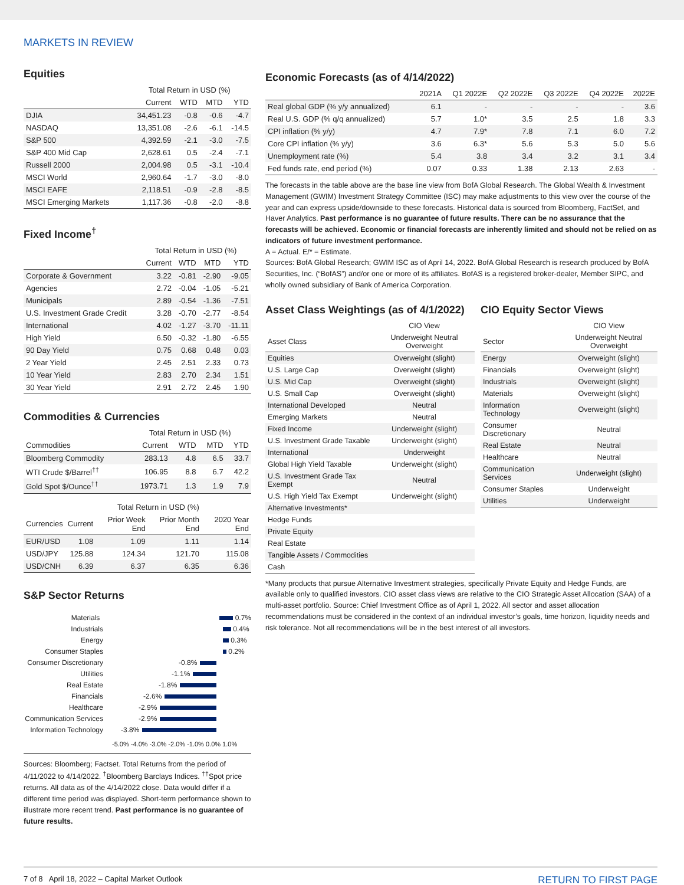MARKETS IN REVIEW
Equities
| | Total Return in USD (%) | | | |
| --- | --- | --- | --- | --- |
| | Current | WTD | MTD | YTD |
| DJIA | 34,451.23 | -0.8 | -0.6 | -4.7 |
| NASDAQ | 13,351.08 | -2.6 | -6.1 | -14.5 |
| S&P 500 | 4,392.59 | -2.1 | -3.0 | -7.5 |
| S&P 400 Mid Cap | 2,628.61 | 0.5 | -2.4 | -7.1 |
| Russell 2000 | 2,004.98 | 0.5 | -3.1 | -10.4 |
| MSCI World | 2,960.64 | -1.7 | -3.0 | -8.0 |
| MSCI EAFE | 2,118.51 | -0.9 | -2.8 | -8.5 |
| MSCI Emerging Markets | 1,117.36 | -0.8 | -2.0 | -8.8 |
Fixed Income<sup>†</sup>
| | Total Return in USD (%) | | | |
| --- | --- | --- | --- | --- |
| | Current | WTD | MTD | YTD |
| Corporate & Government | 3.22 | -0.81 | -2.90 | -9.05 |
| Agencies | 2.72 | -0.04 | -1.05 | -5.21 |
| Municipals | 2.89 | -0.54 | -1.36 | -7.51 |
| U.S. Investment Grade Credit | 3.28 | -0.70 | -2.77 | -8.54 |
| International | 4.02 | -1.27 | -3.70 | -11.11 |
| High Yield | 6.50 | -0.32 | -1.80 | -6.55 |
| 90 Day Yield | 0.75 | 0.68 | 0.48 | 0.03 |
| 2 Year Yield | 2.45 | 2.51 | 2.33 | 0.73 |
| 10 Year Yield | 2.83 | 2.70 | 2.34 | 1.51 |
| 30 Year Yield | 2.91 | 2.72 | 2.45 | 1.90 |
Commodities & Currencies
| | Total Return in USD (%) | | | |
| --- | --- | --- | --- | --- |
| Commodities | Current | WTD | MTD | YTD |
| Bloomberg Commodity | 283.13 | 4.8 | 6.5 | 33.7 |
| WTI Crude $/Barrel<sup>††</sup> | 106.95 | 8.8 | 6.7 | 42.2 |
| Gold Spot $/Ounce<sup>††</sup> | 1973.71 | 1.3 | 1.9 | 7.9 |
| | Total Return in USD (%) | | | |
| --- | --- | --- | --- | --- |
| Currencies | Current | Prior Week End | Prior Month End | 2020 Year End |
| EUR/USD | 1.08 | 1.09 | 1.11 | 1.14 |
| USD/JPY | 125.88 | 124.34 | 121.70 | 115.08 |
| USD/CNH | 6.39 | 6.37 | 6.35 | 6.36 |
S&P Sector Returns
Materials 0.7%
Industrials 0.4%
Energy 0.3%
Consumer Staples 0.2%
Consumer Discretionary -0.8%
Utilities -1.1%
Real Estate -1.8%
Financials -2.6%
Healthcare -2.9%
Communication Services -2.9%
Information Technology -3.8%
-5.0% -4.0% -3.0% -2.0% -1.0% 0.0% 1.0%
Sources: Bloomberg; Factset. Total Returns from the period of 4/11/2022 to 4/14/2022. <sup>†</sup>Bloomberg Barclays Indices. <sup>††</sup>Spot price returns. All data as of the 4/14/2022 close. Data would differ if a different time period was displayed. Short-term performance shown to illustrate more recent trend. Past performance is no guarantee of future results.
Economic Forecasts (as of 4/14/2022)
| | 2021A | Q1 2022E | Q2 2022E | Q3 2022E | Q4 2022E | 2022E |
| --- | --- | --- | --- | --- | --- | --- |
| Real global GDP (% y/y annualized) | 6.1 | - | - | - | - | 3.6 |
| Real U.S. GDP (% q/q annualized) | 5.7 | 1.0* | 3.5 | 2.5 | 1.8 | 3.3 |
| CPI inflation (% y/y) | 4.7 | 7.9* | 7.8 | 7.1 | 6.0 | 7.2 |
| Core CPI inflation (% y/y) | 3.6 | 6.3* | 5.6 | 5.3 | 5.0 | 5.6 |
| Unemployment rate (%) | 5.4 | 3.8 | 3.4 | 3.2 | 3.1 | 3.4 |
| Fed funds rate, end period (%) | 0.07 | 0.33 | 1.38 | 2.13 | 2.63 | - |
The forecasts in the table above are the base line view from BofA Global Research. The Global Wealth & Investment Management (GWIM) Investment Strategy Committee (ISC) may make adjustments to this view over the course of the year and can express upside/downside to these forecasts. Historical data is sourced from Bloomberg, FactSet, and Haver Analytics. Past performance is no guarantee of future results. There can be no assurance that the forecasts will be achieved. Economic or financial forecasts are inherently limited and should not be relied on as indicators of future investment performance.
A = Actual. E/* = Estimate.
Sources: BofA Global Research; GWIM ISC as of April 14, 2022. BofA Global Research is research produced by BofA Securities, Inc. (“BofAS”) and/or one or more of its affiliates. BofAS is a registered broker-dealer, Member SIPC, and wholly owned subsidiary of Bank of America Corporation.
Asset Class Weightings (as of 4/1/2022)
| | CIO View |
| --- | --- |
| Asset Class | Underweight Neutral Overweight |
| Equities | Overweight (slight) |
| U.S. Large Cap | Overweight (slight) |
| U.S. Mid Cap | Overweight (slight) |
| U.S. Small Cap | Overweight (slight) |
| International Developed | Neutral |
| Emerging Markets | Neutral |
| Fixed Income | Underweight (slight) |
| U.S. Investment Grade Taxable | Underweight (slight) |
| International | Underweight |
| Global High Yield Taxable | Underweight (slight) |
| U.S. Investment Grade Tax Exempt | Neutral |
| U.S. High Yield Tax Exempt | Underweight (slight) |
| Alternative Investments* | |
| Hedge Funds | |
| Private Equity | |
| Real Estate | |
| Tangible Assets / Commodities | |
| Cash | |
CIO Equity Sector Views
| | CIO View |
| --- | --- |
| Sector | Underweight Neutral Overweight |
| Energy | Overweight (slight) |
| Financials | Overweight (slight) |
| Industrials | Overweight (slight) |
| Materials | Overweight (slight) |
| Information Technology | Overweight (slight) |
| Consumer Discretionary | Neutral |
| Real Estate | Neutral |
| Healthcare | Neutral |
| Communication Services | Underweight (slight) |
| Consumer Staples | Underweight |
| Utilities | Underweight |
*Many products that pursue Alternative Investment strategies, specifically Private Equity and Hedge Funds, are available only to qualified investors. CIO asset class views are relative to the CIO Strategic Asset Allocation (SAA) of a multi-asset portfolio. Source: Chief Investment Office as of April 1, 2022. All sector and asset allocation recommendations must be considered in the context of an individual investor’s goals, time horizon, liquidity needs and risk tolerance. Not all recommendations will be in the best interest of all investors.
7 of 8 April 18, 2022 – Capital Market Outlook RETURN TO FIRST PAGE